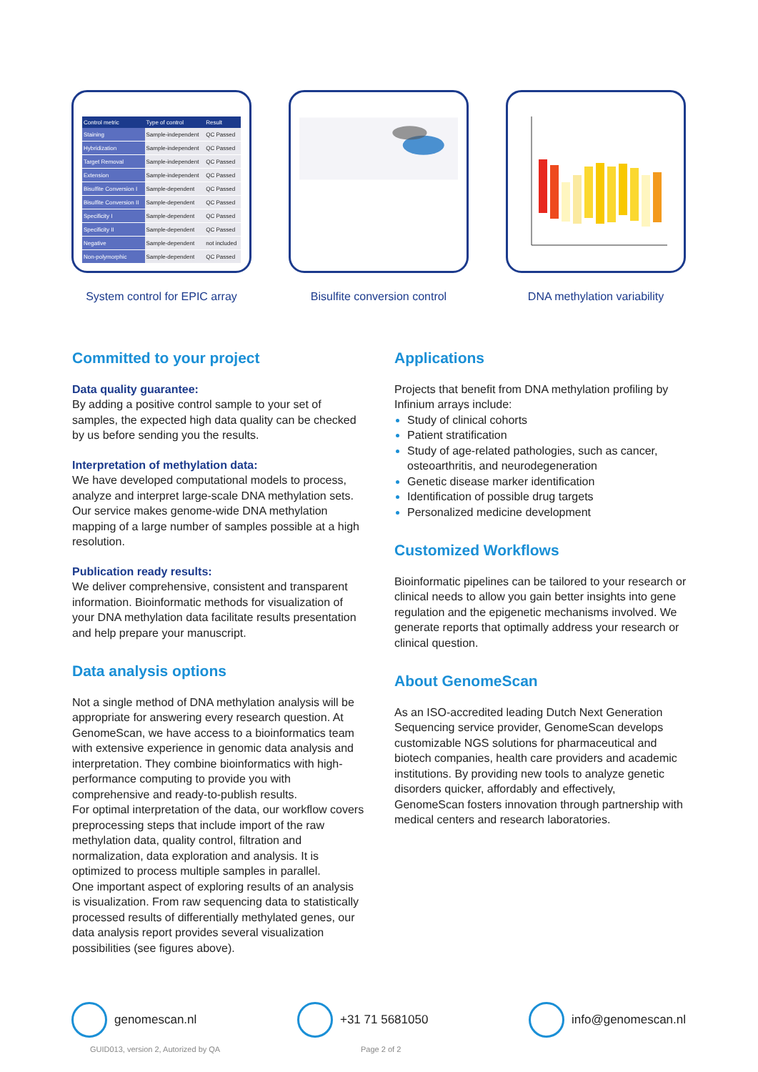| Control metric | Type of control | Result |
| --- | --- | --- |
| Staining | Sample-independent | QC Passed |
| Hybridization | Sample-independent | QC Passed |
| Target Removal | Sample-independent | QC Passed |
| Extension | Sample-independent | QC Passed |
| Bisulfite Conversion I | Sample-dependent | QC Passed |
| Bisulfite Conversion II | Sample-dependent | QC Passed |
| Specificity I | Sample-dependent | QC Passed |
| Specificity II | Sample-dependent | QC Passed |
| Negative | Sample-dependent | not included |
| Non-polymorphic | Sample-dependent | QC Passed |
System control for EPIC array
Bisulfite conversion control
DNA methylation variability
Committed to your project
Data quality guarantee:
By adding a positive control sample to your set of samples, the expected high data quality can be checked by us before sending you the results.
Interpretation of methylation data:
We have developed computational models to process, analyze and interpret large-scale DNA methylation sets. Our service makes genome-wide DNA methylation mapping of a large number of samples possible at a high resolution.
Publication ready results:
We deliver comprehensive, consistent and transparent information. Bioinformatic methods for visualization of your DNA methylation data facilitate results presentation and help prepare your manuscript.
Data analysis options
Not a single method of DNA methylation analysis will be appropriate for answering every research question. At GenomeScan, we have access to a bioinformatics team with extensive experience in genomic data analysis and interpretation. They combine bioinformatics with high-performance computing to provide you with comprehensive and ready-to-publish results.
For optimal interpretation of the data, our workflow covers preprocessing steps that include import of the raw methylation data, quality control, filtration and normalization, data exploration and analysis. It is optimized to process multiple samples in parallel.
One important aspect of exploring results of an analysis is visualization. From raw sequencing data to statistically processed results of differentially methylated genes, our data analysis report provides several visualization possibilities (see figures above).
Applications
Projects that benefit from DNA methylation profiling by Infinium arrays include:
Study of clinical cohorts
Patient stratification
Study of age-related pathologies, such as cancer, osteoarthritis, and neurodegeneration
Genetic disease marker identification
Identification of possible drug targets
Personalized medicine development
Customized Workflows
Bioinformatic pipelines can be tailored to your research or clinical needs to allow you gain better insights into gene regulation and the epigenetic mechanisms involved. We generate reports that optimally address your research or clinical question.
About GenomeScan
As an ISO-accredited leading Dutch Next Generation Sequencing service provider, GenomeScan develops customizable NGS solutions for pharmaceutical and biotech companies, health care providers and academic institutions. By providing new tools to analyze genetic disorders quicker, affordably and effectively, GenomeScan fosters innovation through partnership with medical centers and research laboratories.
genomescan.nl +31 71 5681050 info@genomescan.nl
GUID013, version 2, Autorized by QA
Page 2 of 2